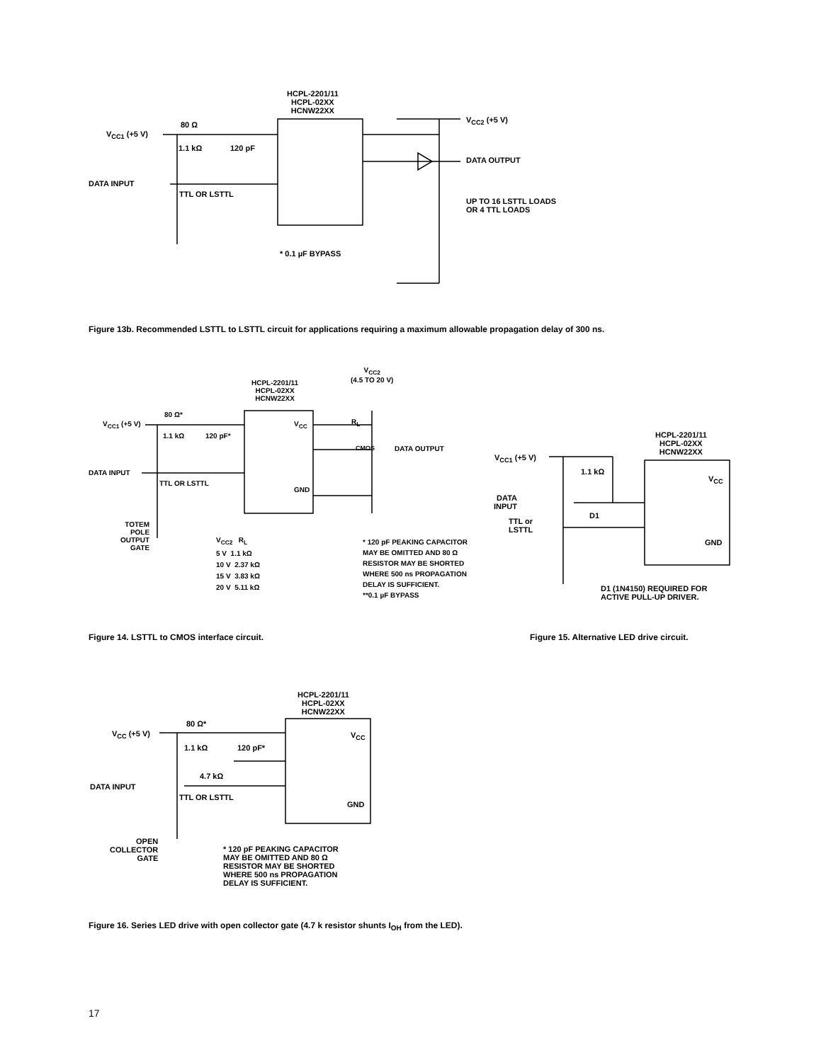HCPL-2201/11
HCPL-02XX
HCNW22XX
V<sub>CC1</sub> (+5 V)
80 Ω
1.1 kΩ 120 pF
DATA INPUT
TTL OR LSTTL
V<sub>CC2</sub> (+5 V)
DATA OUTPUT
UP TO 16 LSTTL LOADS
OR 4 TTL LOADS
* 0.1 µF BYPASS
Figure 13b. Recommended LSTTL to LSTTL circuit for applications requiring a maximum allowable propagation delay of 300 ns.
HCPL-2201/11
HCPL-02XX
HCNW22XX
V<sub>CC2</sub>
(4.5 TO 20 V)
V<sub>CC1</sub> (+5 V)
80 Ω*
1.1 kΩ 120 pF*
DATA INPUT
TTL OR LSTTL
V<sub>CC</sub>
GND
R<sub>L</sub>
CMOS DATA OUTPUT
TOTEM
POLE
OUTPUT
GATE
V<sub>CC2</sub> R<sub>L</sub>
5 V 1.1 kΩ
10 V 2.37 kΩ
15 V 3.83 kΩ
20 V 5.11 kΩ
* 120 pF PEAKING CAPACITOR
MAY BE OMITTED AND 80 Ω
RESISTOR MAY BE SHORTED
WHERE 500 ns PROPAGATION
DELAY IS SUFFICIENT.
**0.1 µF BYPASS
HCPL-2201/11
HCPL-02XX
HCNW22XX
V<sub>CC1</sub> (+5 V)
1.1 kΩ
DATA
INPUT
TTL or
LSTTL
D1
V<sub>CC</sub>
GND
D1 (1N4150) REQUIRED FOR
ACTIVE PULL-UP DRIVER.
Figure 14. LSTTL to CMOS interface circuit.
Figure 15. Alternative LED drive circuit.
HCPL-2201/11
HCPL-02XX
HCNW22XX
V<sub>CC</sub> (+5 V)
80 Ω*
1.1 kΩ 120 pF*
4.7 kΩ
DATA INPUT
TTL OR LSTTL
V<sub>CC</sub>
GND
OPEN
COLLECTOR
GATE
* 120 pF PEAKING CAPACITOR
MAY BE OMITTED AND 80 Ω
RESISTOR MAY BE SHORTED
WHERE 500 ns PROPAGATION
DELAY IS SUFFICIENT.
Figure 16. Series LED drive with open collector gate (4.7 k resistor shunts I<sub>OH</sub> from the LED).
17